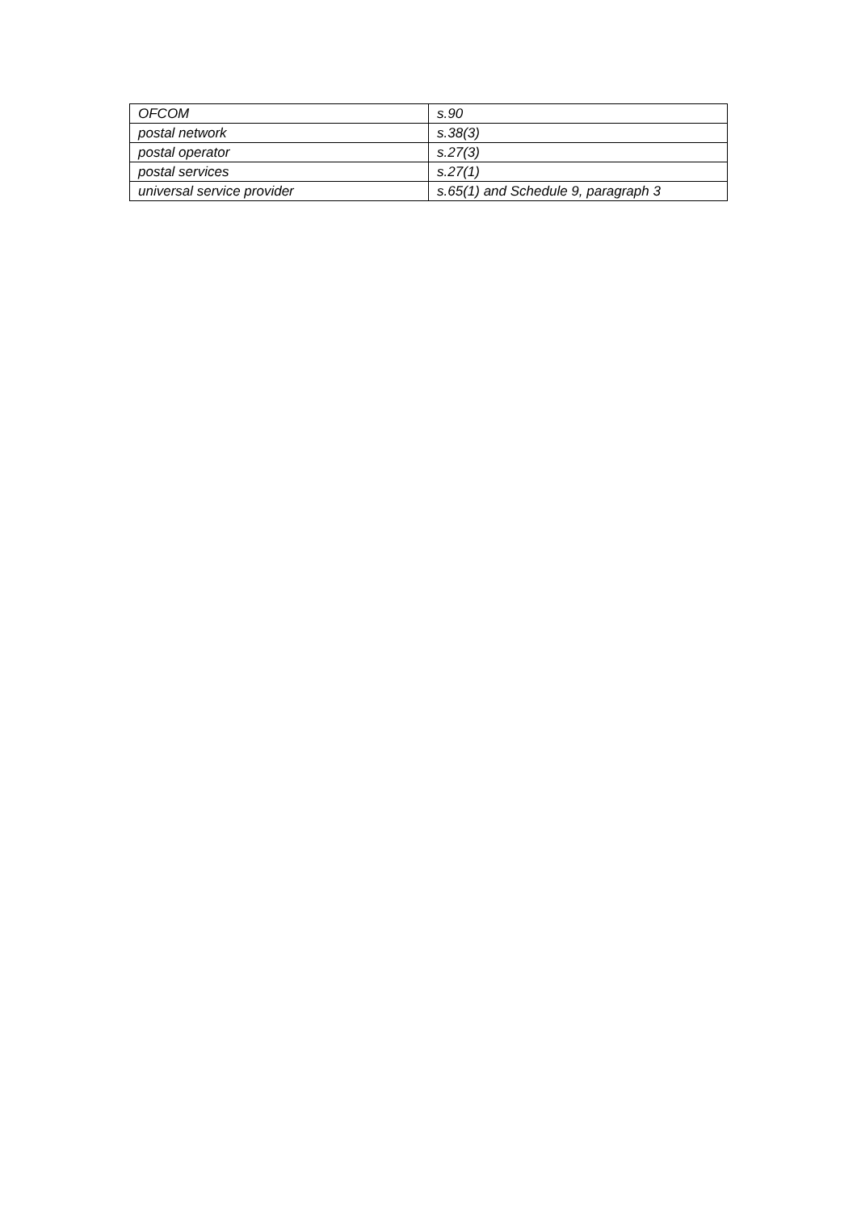| OFCOM | s.90 |
| postal network | s.38(3) |
| postal operator | s.27(3) |
| postal services | s.27(1) |
| universal service provider | s.65(1) and Schedule 9, paragraph 3 |